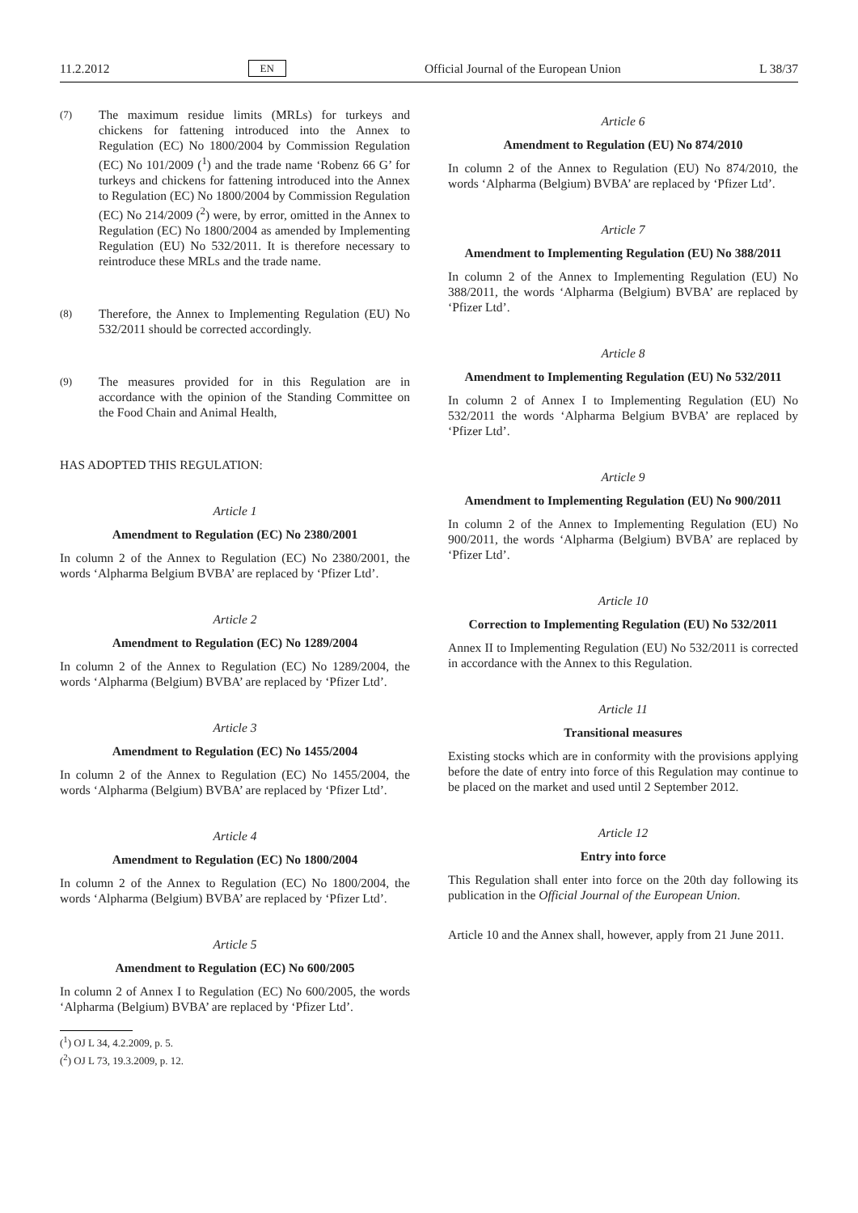11.2.2012 EN Official Journal of the European Union L 38/37
(7)
The maximum residue limits (MRLs) for turkeys and chickens for fattening introduced into the Annex to Regulation (EC) No 1800/2004 by Commission Regulation (EC) No 101/2009 (<sup>1</sup>) and the trade name ‘Robenz 66 G’ for turkeys and chickens for fattening introduced into the Annex to Regulation (EC) No 1800/2004 by Commission Regulation (EC) No 214/2009 (<sup>2</sup>) were, by error, omitted in the Annex to Regulation (EC) No 1800/2004 as amended by Implementing Regulation (EU) No 532/2011. It is therefore necessary to reintroduce these MRLs and the trade name.
(8)
Therefore, the Annex to Implementing Regulation (EU) No 532/2011 should be corrected accordingly.
(9)
The measures provided for in this Regulation are in accordance with the opinion of the Standing Committee on the Food Chain and Animal Health,
HAS ADOPTED THIS REGULATION:
Article 1
Amendment to Regulation (EC) No 2380/2001
In column 2 of the Annex to Regulation (EC) No 2380/2001, the words ‘Alpharma Belgium BVBA’ are replaced by ‘Pfizer Ltd’.
Article 2
Amendment to Regulation (EC) No 1289/2004
In column 2 of the Annex to Regulation (EC) No 1289/2004, the words ‘Alpharma (Belgium) BVBA’ are replaced by ‘Pfizer Ltd’.
Article 3
Amendment to Regulation (EC) No 1455/2004
In column 2 of the Annex to Regulation (EC) No 1455/2004, the words ‘Alpharma (Belgium) BVBA’ are replaced by ‘Pfizer Ltd’.
Article 4
Amendment to Regulation (EC) No 1800/2004
In column 2 of the Annex to Regulation (EC) No 1800/2004, the words ‘Alpharma (Belgium) BVBA’ are replaced by ‘Pfizer Ltd’.
Article 5
Amendment to Regulation (EC) No 600/2005
In column 2 of Annex I to Regulation (EC) No 600/2005, the words ‘Alpharma (Belgium) BVBA’ are replaced by ‘Pfizer Ltd’.
(<sup>1</sup>) OJ L 34, 4.2.2009, p. 5.
(<sup>2</sup>) OJ L 73, 19.3.2009, p. 12.
Article 6
Amendment to Regulation (EU) No 874/2010
In column 2 of the Annex to Regulation (EU) No 874/2010, the words ‘Alpharma (Belgium) BVBA’ are replaced by ‘Pfizer Ltd’.
Article 7
Amendment to Implementing Regulation (EU) No 388/2011
In column 2 of the Annex to Implementing Regulation (EU) No 388/2011, the words ‘Alpharma (Belgium) BVBA’ are replaced by ‘Pfizer Ltd’.
Article 8
Amendment to Implementing Regulation (EU) No 532/2011
In column 2 of Annex I to Implementing Regulation (EU) No 532/2011 the words ‘Alpharma Belgium BVBA’ are replaced by ‘Pfizer Ltd’.
Article 9
Amendment to Implementing Regulation (EU) No 900/2011
In column 2 of the Annex to Implementing Regulation (EU) No 900/2011, the words ‘Alpharma (Belgium) BVBA’ are replaced by ‘Pfizer Ltd’.
Article 10
Correction to Implementing Regulation (EU) No 532/2011
Annex II to Implementing Regulation (EU) No 532/2011 is corrected in accordance with the Annex to this Regulation.
Article 11
Transitional measures
Existing stocks which are in conformity with the provisions applying before the date of entry into force of this Regulation may continue to be placed on the market and used until 2 September 2012.
Article 12
Entry into force
This Regulation shall enter into force on the 20th day following its publication in the Official Journal of the European Union.
Article 10 and the Annex shall, however, apply from 21 June 2011.